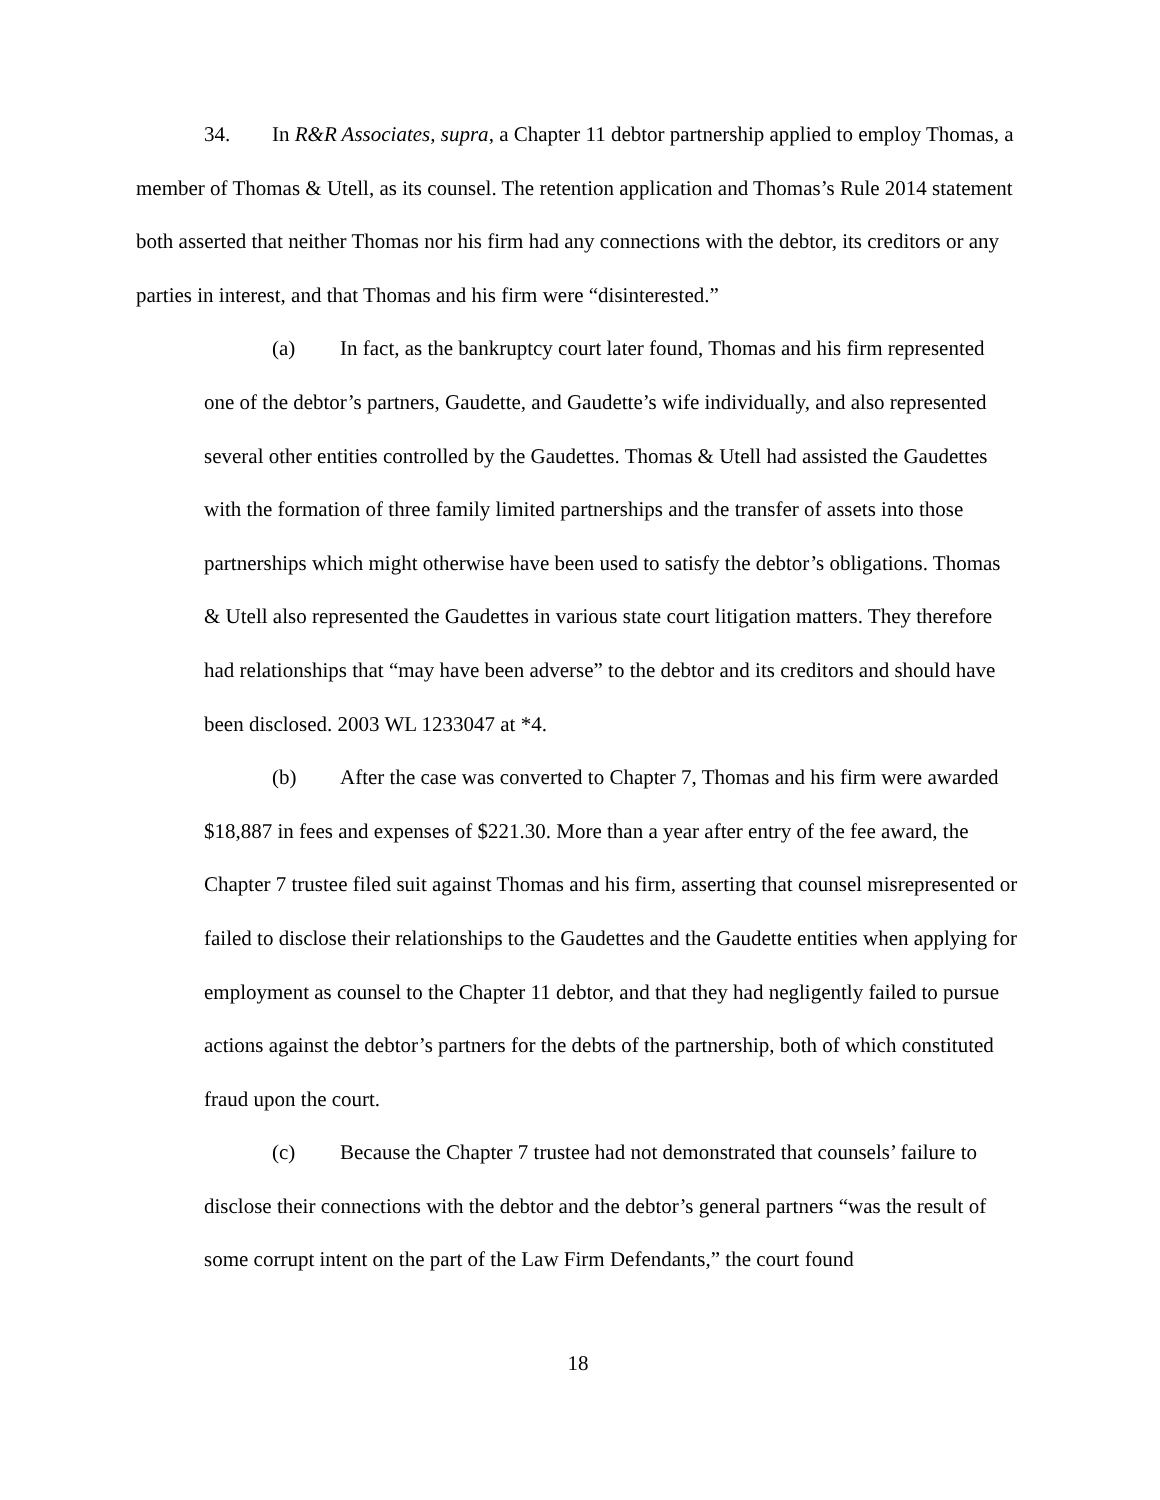34. In R&R Associates, supra, a Chapter 11 debtor partnership applied to employ Thomas, a member of Thomas & Utell, as its counsel. The retention application and Thomas’s Rule 2014 statement both asserted that neither Thomas nor his firm had any connections with the debtor, its creditors or any parties in interest, and that Thomas and his firm were “disinterested.”
(a) In fact, as the bankruptcy court later found, Thomas and his firm represented one of the debtor’s partners, Gaudette, and Gaudette’s wife individually, and also represented several other entities controlled by the Gaudettes. Thomas & Utell had assisted the Gaudettes with the formation of three family limited partnerships and the transfer of assets into those partnerships which might otherwise have been used to satisfy the debtor’s obligations. Thomas & Utell also represented the Gaudettes in various state court litigation matters. They therefore had relationships that “may have been adverse” to the debtor and its creditors and should have been disclosed. 2003 WL 1233047 at *4.
(b) After the case was converted to Chapter 7, Thomas and his firm were awarded $18,887 in fees and expenses of $221.30. More than a year after entry of the fee award, the Chapter 7 trustee filed suit against Thomas and his firm, asserting that counsel misrepresented or failed to disclose their relationships to the Gaudettes and the Gaudette entities when applying for employment as counsel to the Chapter 11 debtor, and that they had negligently failed to pursue actions against the debtor’s partners for the debts of the partnership, both of which constituted fraud upon the court.
(c) Because the Chapter 7 trustee had not demonstrated that counsels’ failure to disclose their connections with the debtor and the debtor’s general partners “was the result of some corrupt intent on the part of the Law Firm Defendants,” the court found
18